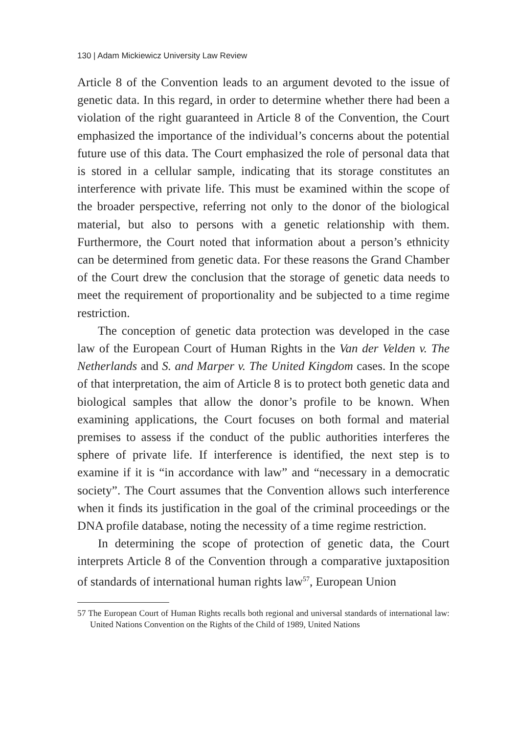130 | Adam Mickiewicz University Law Review
Article 8 of the Convention leads to an argument devoted to the issue of genetic data. In this regard, in order to determine whether there had been a violation of the right guaranteed in Article 8 of the Convention, the Court emphasized the importance of the individual’s concerns about the potential future use of this data. The Court emphasized the role of personal data that is stored in a cellular sample, indicating that its storage constitutes an interference with private life. This must be examined within the scope of the broader perspective, referring not only to the donor of the biological material, but also to persons with a genetic relationship with them. Furthermore, the Court noted that information about a person’s ethnicity can be determined from genetic data. For these reasons the Grand Chamber of the Court drew the conclusion that the storage of genetic data needs to meet the requirement of proportionality and be subjected to a time regime restriction.
The conception of genetic data protection was developed in the case law of the European Court of Human Rights in the Van der Velden v. The Netherlands and S. and Marper v. The United Kingdom cases. In the scope of that interpretation, the aim of Article 8 is to protect both genetic data and biological samples that allow the donor’s profile to be known. When examining applications, the Court focuses on both formal and material premises to assess if the conduct of the public authorities interferes the sphere of private life. If interference is identified, the next step is to examine if it is “in accordance with law” and “necessary in a democratic society”. The Court assumes that the Convention allows such interference when it finds its justification in the goal of the criminal proceedings or the DNA profile database, noting the necessity of a time regime restriction.
In determining the scope of protection of genetic data, the Court interprets Article 8 of the Convention through a comparative juxtaposition of standards of international human rights law<sup>57</sup>, European Union
57 The European Court of Human Rights recalls both regional and universal standards of international law: United Nations Convention on the Rights of the Child of 1989, United Nations